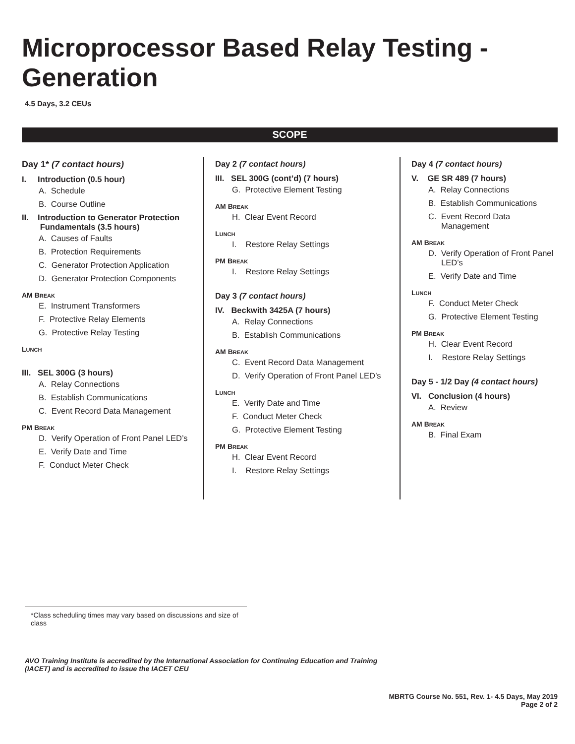Microprocessor Based Relay Testing - Generation
4.5 Days, 3.2 CEUs
SCOPE
Day 1* (7 contact hours)
I. Introduction (0.5 hour)
A. Schedule
B. Course Outline
II. Introduction to Generator Protection
Fundamentals (3.5 hours)
A. Causes of Faults
B. Protection Requirements
C. Generator Protection Application
D. Generator Protection Components
AM BREAK
E. Instrument Transformers
F. Protective Relay Elements
G. Protective Relay Testing
LUNCH
III. SEL 300G (3 hours)
A. Relay Connections
B. Establish Communications
C. Event Record Data Management
PM BREAK
D. Verify Operation of Front Panel LED’s
E. Verify Date and Time
F. Conduct Meter Check
Day 2 (7 contact hours)
III. SEL 300G (cont’d) (7 hours)
G. Protective Element Testing
AM BREAK
H. Clear Event Record
LUNCH
I. Restore Relay Settings
PM BREAK
I. Restore Relay Settings
Day 3 (7 contact hours)
IV. Beckwith 3425A (7 hours)
A. Relay Connections
B. Establish Communications
AM BREAK
C. Event Record Data Management
D. Verify Operation of Front Panel LED’s
LUNCH
E. Verify Date and Time
F. Conduct Meter Check
G. Protective Element Testing
PM BREAK
H. Clear Event Record
I. Restore Relay Settings
Day 4 (7 contact hours)
V. GE SR 489 (7 hours)
A. Relay Connections
B. Establish Communications
C. Event Record Data Management
AM BREAK
D. Verify Operation of Front Panel LED’s
E. Verify Date and Time
LUNCH
F. Conduct Meter Check
G. Protective Element Testing
PM BREAK
H. Clear Event Record
I. Restore Relay Settings
Day 5 - 1/2 Day (4 contact hours)
VI. Conclusion (4 hours)
A. Review
AM BREAK
B. Final Exam
*Class scheduling times may vary based on discussions and size of class
AVO Training Institute is accredited by the International Association for Continuing Education and Training (IACET) and is accredited to issue the IACET CEU
MBRTG Course No. 551, Rev. 1- 4.5 Days, May 2019
Page 2 of 2